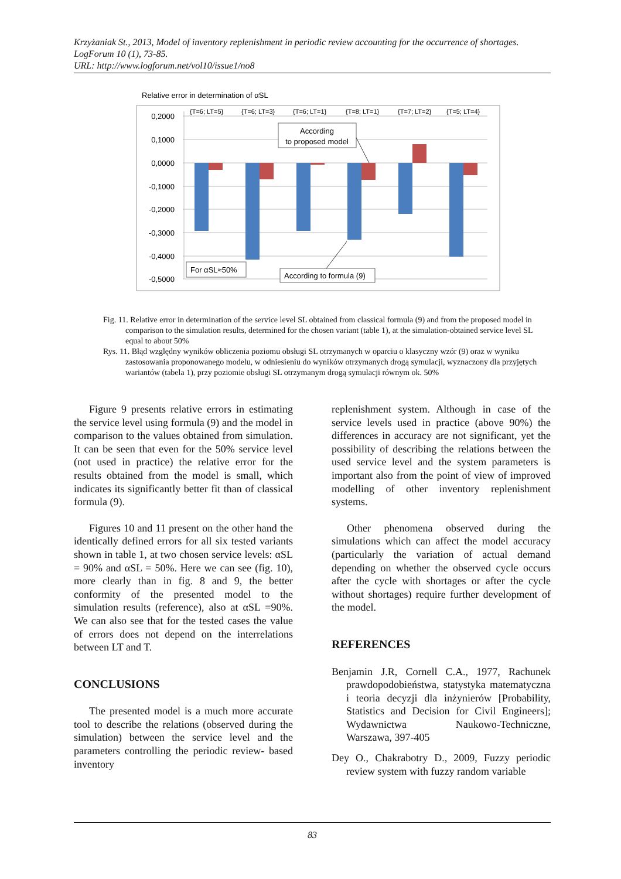Krzyżaniak St., 2013, Model of inventory replenishment in periodic review accounting for the occurrence of shortages. LogForum 10 (1), 73-85.
URL: http://www.logforum.net/vol10/issue1/no8
Relative error in determination of αSL
0,2000
0,1000
0,0000
-0,1000
-0,2000
-0,3000
-0,4000
-0,5000
{T=6; LT=5}
{T=6; LT=3}
{T=6; LT=1}
{T=8; LT=1}
{T=7; LT=2}
{T=5; LT=4}
According
to proposed model
For αSL≈50%
According to formula (9)
Fig. 11. Relative error in determination of the service level SL obtained from classical formula (9) and from the proposed model in comparison to the simulation results, determined for the chosen variant (table 1), at the simulation-obtained service level SL equal to about 50%
Rys. 11. Błąd względny wyników obliczenia poziomu obsługi SL otrzymanych w oparciu o klasyczny wzór (9) oraz w wyniku zastosowania proponowanego modelu, w odniesieniu do wyników otrzymanych drogą symulacji, wyznaczony dla przyjętych wariantów (tabela 1), przy poziomie obsługi SL otrzymanym drogą symulacji równym ok. 50%
Figure 9 presents relative errors in estimating the service level using formula (9) and the model in comparison to the values obtained from simulation. It can be seen that even for the 50% service level (not used in practice) the relative error for the results obtained from the model is small, which indicates its significantly better fit than of classical formula (9).
Figures 10 and 11 present on the other hand the identically defined errors for all six tested variants shown in table 1, at two chosen service levels: αSL = 90% and αSL = 50%. Here we can see (fig. 10), more clearly than in fig. 8 and 9, the better conformity of the presented model to the simulation results (reference), also at αSL =90%. We can also see that for the tested cases the value of errors does not depend on the interrelations between LT and T.
CONCLUSIONS
The presented model is a much more accurate tool to describe the relations (observed during the simulation) between the service level and the parameters controlling the periodic review- based inventory
replenishment system. Although in case of the service levels used in practice (above 90%) the differences in accuracy are not significant, yet the possibility of describing the relations between the used service level and the system parameters is important also from the point of view of improved modelling of other inventory replenishment systems.
Other phenomena observed during the simulations which can affect the model accuracy (particularly the variation of actual demand depending on whether the observed cycle occurs after the cycle with shortages or after the cycle without shortages) require further development of the model.
REFERENCES
Benjamin J.R, Cornell C.A., 1977, Rachunek prawdopodobieństwa, statystyka matematyczna i teoria decyzji dla inżynierów [Probability, Statistics and Decision for Civil Engineers]; Wydawnictwa Naukowo-Techniczne, Warszawa, 397-405
Dey O., Chakrabotry D., 2009, Fuzzy periodic review system with fuzzy random variable
83